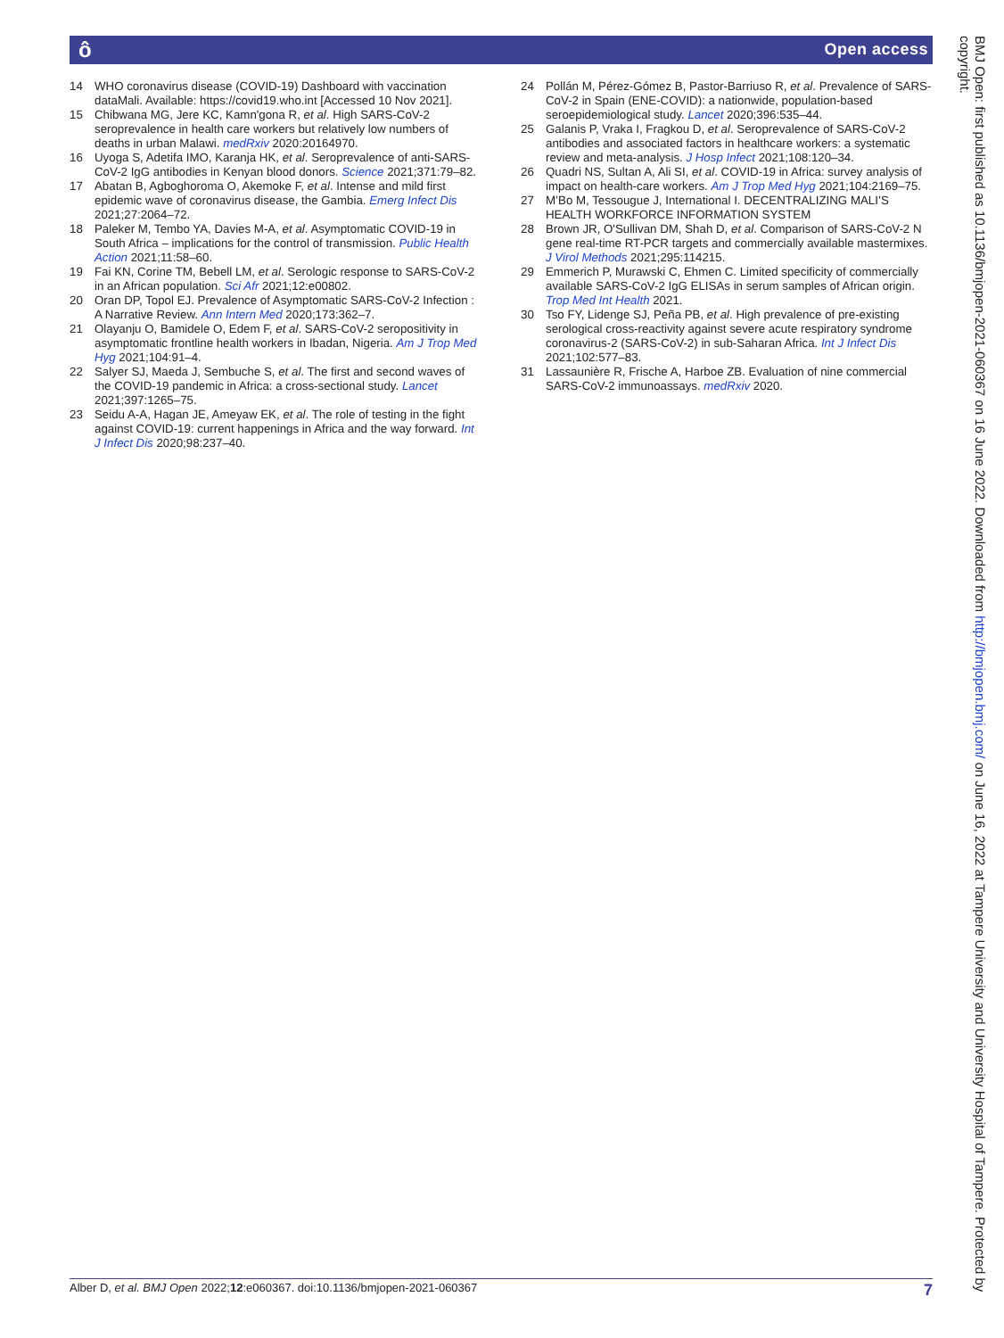ô Open access
14 WHO coronavirus disease (COVID-19) Dashboard with vaccination dataMali. Available: https://covid19.who.int [Accessed 10 Nov 2021].
15 Chibwana MG, Jere KC, Kamn'gona R, et al. High SARS-CoV-2 seroprevalence in health care workers but relatively low numbers of deaths in urban Malawi. medRxiv 2020:20164970.
16 Uyoga S, Adetifa IMO, Karanja HK, et al. Seroprevalence of anti-SARS-CoV-2 IgG antibodies in Kenyan blood donors. Science 2021;371:79–82.
17 Abatan B, Agboghoroma O, Akemoke F, et al. Intense and mild first epidemic wave of coronavirus disease, the Gambia. Emerg Infect Dis 2021;27:2064–72.
18 Paleker M, Tembo YA, Davies M-A, et al. Asymptomatic COVID-19 in South Africa – implications for the control of transmission. Public Health Action 2021;11:58–60.
19 Fai KN, Corine TM, Bebell LM, et al. Serologic response to SARS-CoV-2 in an African population. Sci Afr 2021;12:e00802.
20 Oran DP, Topol EJ. Prevalence of Asymptomatic SARS-CoV-2 Infection : A Narrative Review. Ann Intern Med 2020;173:362–7.
21 Olayanju O, Bamidele O, Edem F, et al. SARS-CoV-2 seropositivity in asymptomatic frontline health workers in Ibadan, Nigeria. Am J Trop Med Hyg 2021;104:91–4.
22 Salyer SJ, Maeda J, Sembuche S, et al. The first and second waves of the COVID-19 pandemic in Africa: a cross-sectional study. Lancet 2021;397:1265–75.
23 Seidu A-A, Hagan JE, Ameyaw EK, et al. The role of testing in the fight against COVID-19: current happenings in Africa and the way forward. Int J Infect Dis 2020;98:237–40.
24 Pollán M, Pérez-Gómez B, Pastor-Barriuso R, et al. Prevalence of SARS-CoV-2 in Spain (ENE-COVID): a nationwide, population-based seroepidemiological study. Lancet 2020;396:535–44.
25 Galanis P, Vraka I, Fragkou D, et al. Seroprevalence of SARS-CoV-2 antibodies and associated factors in healthcare workers: a systematic review and meta-analysis. J Hosp Infect 2021;108:120–34.
26 Quadri NS, Sultan A, Ali SI, et al. COVID-19 in Africa: survey analysis of impact on health-care workers. Am J Trop Med Hyg 2021;104:2169–75.
27 M’Bo M, Tessougue J, International I. DECENTRALIZING MALI’S HEALTH WORKFORCE INFORMATION SYSTEM
28 Brown JR, O'Sullivan DM, Shah D, et al. Comparison of SARS-CoV-2 N gene real-time RT-PCR targets and commercially available mastermixes. J Virol Methods 2021;295:114215.
29 Emmerich P, Murawski C, Ehmen C. Limited specificity of commercially available SARS-CoV-2 IgG ELISAs in serum samples of African origin. Trop Med Int Health 2021.
30 Tso FY, Lidenge SJ, Peña PB, et al. High prevalence of pre-existing serological cross-reactivity against severe acute respiratory syndrome coronavirus-2 (SARS-CoV-2) in sub-Saharan Africa. Int J Infect Dis 2021;102:577–83.
31 Lassaunière R, Frische A, Harboe ZB. Evaluation of nine commercial SARS-CoV-2 immunoassays. medRxiv 2020.
Alber D, et al. BMJ Open 2022;12:e060367. doi:10.1136/bmjopen-2021-060367 7
BMJ Open: first published as 10.1136/bmjopen-2021-060367 on 16 June 2022. Downloaded from http://bmjopen.bmj.com/ on June 16, 2022 at Tampere University and University Hospital of Tampere. Protected by copyright.